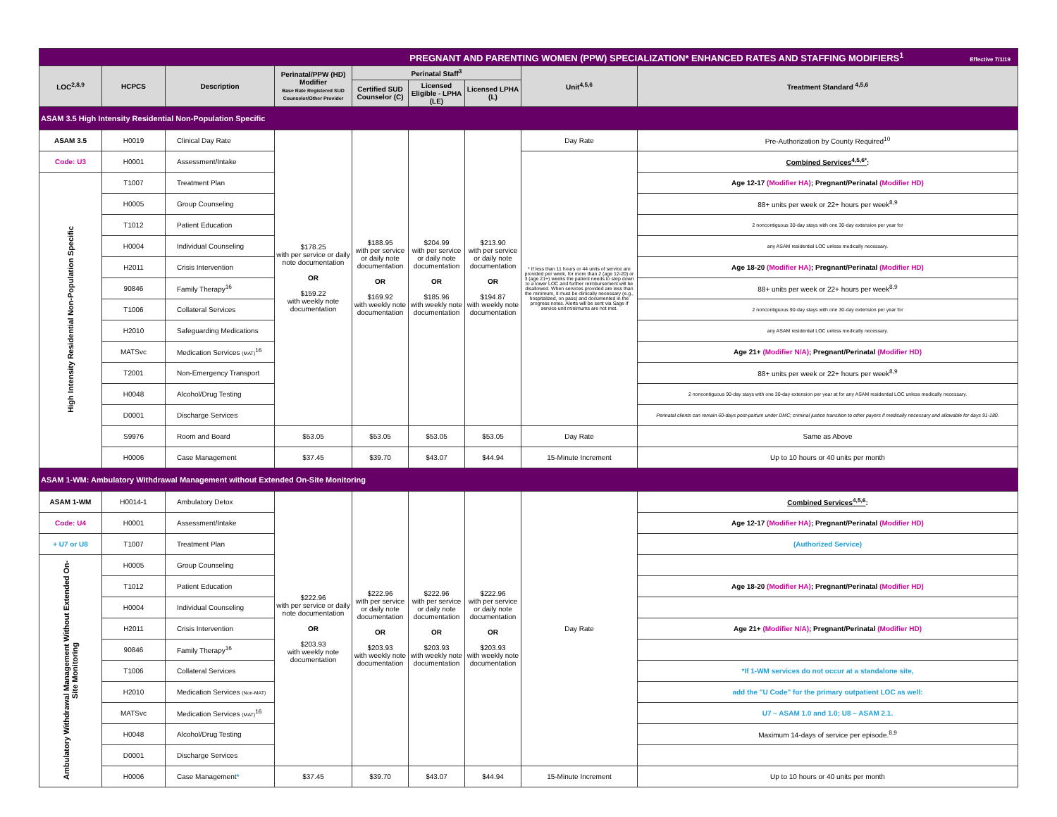| PREGNANT AND PARENTING WOMEN (PPW) SPECIALIZATION* ENHANCED RATES AND STAFFING MODIFIERS<sup>1</sup> Effective 7/1/19 | | | | | | | | |
| LOC<sup>2,8,9</sup> | HCPCS | Description | Perinatal/PPW (HD) Modifier Base Rate Registered SUD Counselor/Other Provider | Perinatal Staff<sup>3</sup> | | | Unit<sup>4,5,6</sup> | Treatment Standard <sup>4,5,6</sup> |
| | | | | Certified SUD Counselor (C) | Licensed Eligible - LPHA (LE) | Licensed LPHA (L) | | |
| ASAM 3.5 High Intensity Residential Non-Population Specific | | | | | | | | |
| ASAM 3.5 | H0019 | Clinical Day Rate | $178.25 with per service or daily note documentation OR $159.22 with weekly note documentation | $188.95 with per service or daily note documentation OR $169.92 with weekly note documentation | $204.99 with per service or daily note documentation OR $185.96 with weekly note documentation | $213.90 with per service or daily note documentation OR $194.87 with weekly note documentation | Day Rate | Pre-Authorization by County Required<sup>10</sup> |
| Code: U3 | H0001 | Assessment/Intake | | | | | * If less than 11 hours or 44 units of service are provided per week, for more than 2 (age 12-20) or 3 (age 21+) weeks the patient needs to step down to a lower LOC and further reimbursement will be disallowed. When services provided are less than the minimum, it must be clinically necessary (e.g., hospitalized, on pass) and documented in the progress notes. Alerts will be sent via Sage if service unit minimums are not met. | Combined Services<sup>4,5,6*</sup> : |
| High Intensity Residential Non-Population Specific | T1007 | Treatment Plan | | | | | | Age 12-17 (Modifier HA) ; Pregnant/Perinatal (Modifier HD) |
| | H0005 | Group Counseling | | | | | | 88+ units per week or 22+ hours per week<sup>8,9</sup> |
| | T1012 | Patient Education | | | | | | 2 noncontiguous 30-day stays with one 30-day extension per year for |
| | H0004 | Individual Counseling | | | | | | any ASAM residential LOC unless medically necessary. |
| | H2011 | Crisis Intervention | | | | | | Age 18-20 (Modifier HA) ; Pregnant/Perinatal (Modifier HD) |
| | 90846 | Family Therapy<sup>16</sup> | | | | | | 88+ units per week or 22+ hours per week<sup>8,9</sup> |
| | T1006 | Collateral Services | | | | | | 2 noncontiguous 90-day stays with one 30-day extension per year for |
| | H2010 | Safeguarding Medications | | | | | | any ASAM residential LOC unless medically necessary. |
| | MATSvc | Medication Services (MAT)<sup>16</sup> | | | | | | Age 21+ (Modifier N/A) ; Pregnant/Perinatal (Modifier HD) |
| | T2001 | Non-Emergency Transport | | | | | | 88+ units per week or 22+ hours per week<sup>8,9</sup> |
| | H0048 | Alcohol/Drug Testing | | | | | | 2 noncontiguous 90-day stays with one 30-day extension per year at for any ASAM residential LOC unless medically necessary. |
| | D0001 | Discharge Services | | | | | | Perinatal clients can remain 60-days post-partum under DMC; criminal justice transition to other payers if medically necessary and allowable for days 91-180. |
| | S9976 | Room and Board | $53.05 | $53.05 | $53.05 | $53.05 | Day Rate | Same as Above |
| | H0006 | Case Management | $37.45 | $39.70 | $43.07 | $44.94 | 15-Minute Increment | Up to 10 hours or 40 units per month |
| ASAM 1-WM: Ambulatory Withdrawal Management without Extended On-Site Monitoring | | | | | | | | |
| ASAM 1-WM | H0014-1 | Ambulatory Detox | $222.96 with per service or daily note documentation OR $203.93 with weekly note documentation | $222.96 with per service or daily note documentation OR $203.93 with weekly note documentation | $222.96 with per service or daily note documentation OR $203.93 with weekly note documentation | $222.96 with per service or daily note documentation OR $203.93 with weekly note documentation | Day Rate | Combined Services<sup>4,5,6</sup> : |
| Code: U4 | H0001 | Assessment/Intake | | | | | | Age 12-17 (Modifier HA) ; Pregnant/Perinatal (Modifier HD) |
| + U7 or U8 | T1007 | Treatment Plan | | | | | | (Authorized Service) |
| Ambulatory Withdrawal Management Without Extended On-Site Monitoring | H0005 | Group Counseling | | | | | | |
| | T1012 | Patient Education | | | | | | Age 18-20 (Modifier HA) ; Pregnant/Perinatal (Modifier HD) |
| | H0004 | Individual Counseling | | | | | | |
| | H2011 | Crisis Intervention | | | | | | Age 21+ (Modifier N/A) ; Pregnant/Perinatal (Modifier HD) |
| | 90846 | Family Therapy<sup>16</sup> | | | | | | |
| | T1006 | Collateral Services | | | | | | *If 1-WM services do not occur at a standalone site, |
| | H2010 | Medication Services (Non-MAT) | | | | | | add the "U Code" for the primary outpatient LOC as well: |
| | MATSvc | Medication Services (MAT)<sup>16</sup> | | | | | | U7 – ASAM 1.0 and 1.0; U8 – ASAM 2.1. |
| | H0048 | Alcohol/Drug Testing | | | | | | Maximum 14-days of service per episode.<sup>8,9</sup> |
| | D0001 | Discharge Services | | | | | | |
| | H0006 | Case Management * | $37.45 | $39.70 | $43.07 | $44.94 | 15-Minute Increment | Up to 10 hours or 40 units per month |